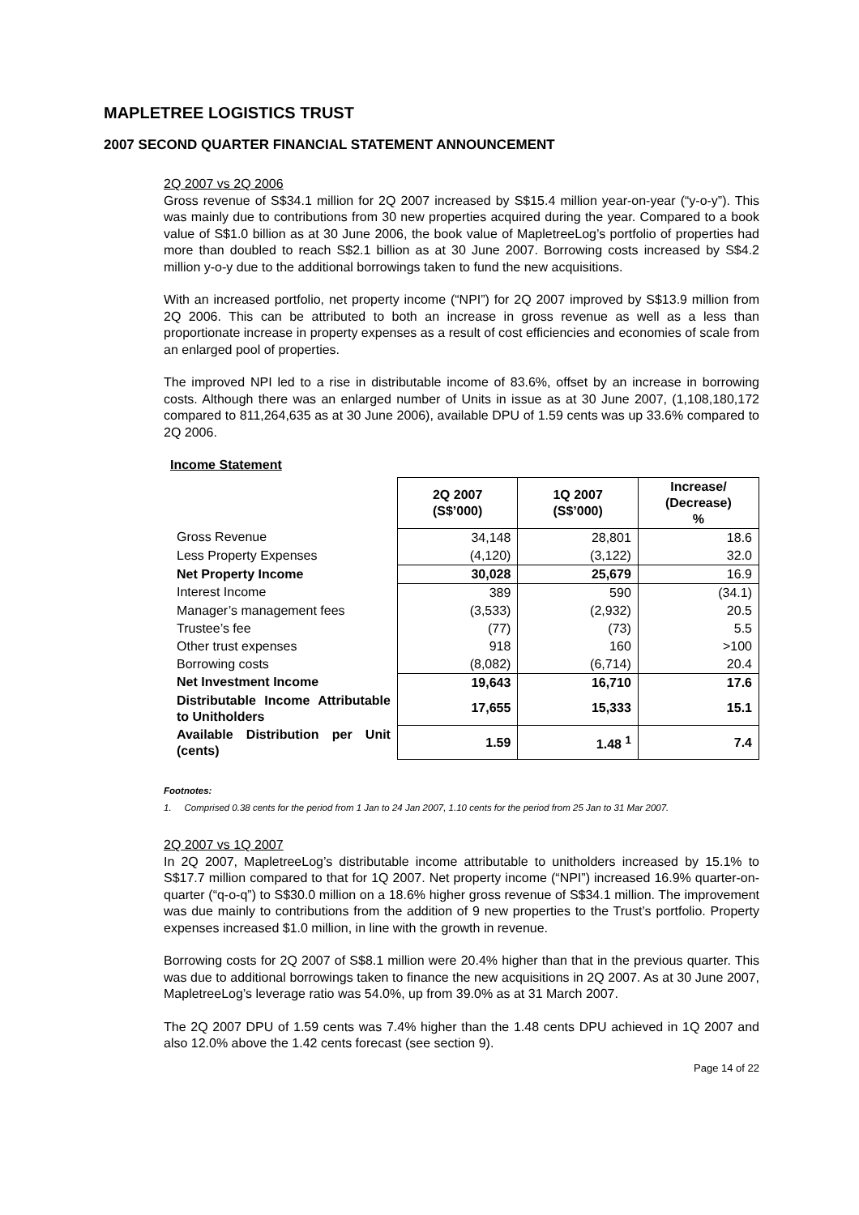MAPLETREE LOGISTICS TRUST
2007 SECOND QUARTER FINANCIAL STATEMENT ANNOUNCEMENT
2Q 2007 vs 2Q 2006
Gross revenue of S$34.1 million for 2Q 2007 increased by S$15.4 million year-on-year (“y-o-y”). This was mainly due to contributions from 30 new properties acquired during the year. Compared to a book value of S$1.0 billion as at 30 June 2006, the book value of MapletreeLog’s portfolio of properties had more than doubled to reach S$2.1 billion as at 30 June 2007. Borrowing costs increased by S$4.2 million y-o-y due to the additional borrowings taken to fund the new acquisitions.
With an increased portfolio, net property income (“NPI”) for 2Q 2007 improved by S$13.9 million from 2Q 2006. This can be attributed to both an increase in gross revenue as well as a less than proportionate increase in property expenses as a result of cost efficiencies and economies of scale from an enlarged pool of properties.
The improved NPI led to a rise in distributable income of 83.6%, offset by an increase in borrowing costs. Although there was an enlarged number of Units in issue as at 30 June 2007, (1,108,180,172 compared to 811,264,635 as at 30 June 2006), available DPU of 1.59 cents was up 33.6% compared to 2Q 2006.
Income Statement
| | 2Q 2007 (S$’000) | 1Q 2007 (S$’000) | Increase/ (Decrease) % |
| Gross Revenue | 34,148 | 28,801 | 18.6 |
| Less Property Expenses | (4,120) | (3,122) | 32.0 |
| Net Property Income | 30,028 | 25,679 | 16.9 |
| Interest Income | 389 | 590 | (34.1) |
| Manager’s management fees | (3,533) | (2,932) | 20.5 |
| Trustee’s fee | (77) | (73) | 5.5 |
| Other trust expenses | 918 | 160 | >100 |
| Borrowing costs | (8,082) | (6,714) | 20.4 |
| Net Investment Income | 19,643 | 16,710 | 17.6 |
| Distributable Income Attributable to Unitholders | 17,655 | 15,333 | 15.1 |
| Available Distribution per Unit (cents) | 1.59 | 1.48 <sup>1</sup> | 7.4 |
Footnotes:
1. Comprised 0.38 cents for the period from 1 Jan to 24 Jan 2007, 1.10 cents for the period from 25 Jan to 31 Mar 2007.
2Q 2007 vs 1Q 2007
In 2Q 2007, MapletreeLog’s distributable income attributable to unitholders increased by 15.1% to S$17.7 million compared to that for 1Q 2007. Net property income (“NPI”) increased 16.9% quarter-on-quarter (“q-o-q”) to S$30.0 million on a 18.6% higher gross revenue of S$34.1 million. The improvement was due mainly to contributions from the addition of 9 new properties to the Trust’s portfolio. Property expenses increased $1.0 million, in line with the growth in revenue.
Borrowing costs for 2Q 2007 of S$8.1 million were 20.4% higher than that in the previous quarter. This was due to additional borrowings taken to finance the new acquisitions in 2Q 2007. As at 30 June 2007, MapletreeLog’s leverage ratio was 54.0%, up from 39.0% as at 31 March 2007.
The 2Q 2007 DPU of 1.59 cents was 7.4% higher than the 1.48 cents DPU achieved in 1Q 2007 and also 12.0% above the 1.42 cents forecast (see section 9).
Page 14 of 22